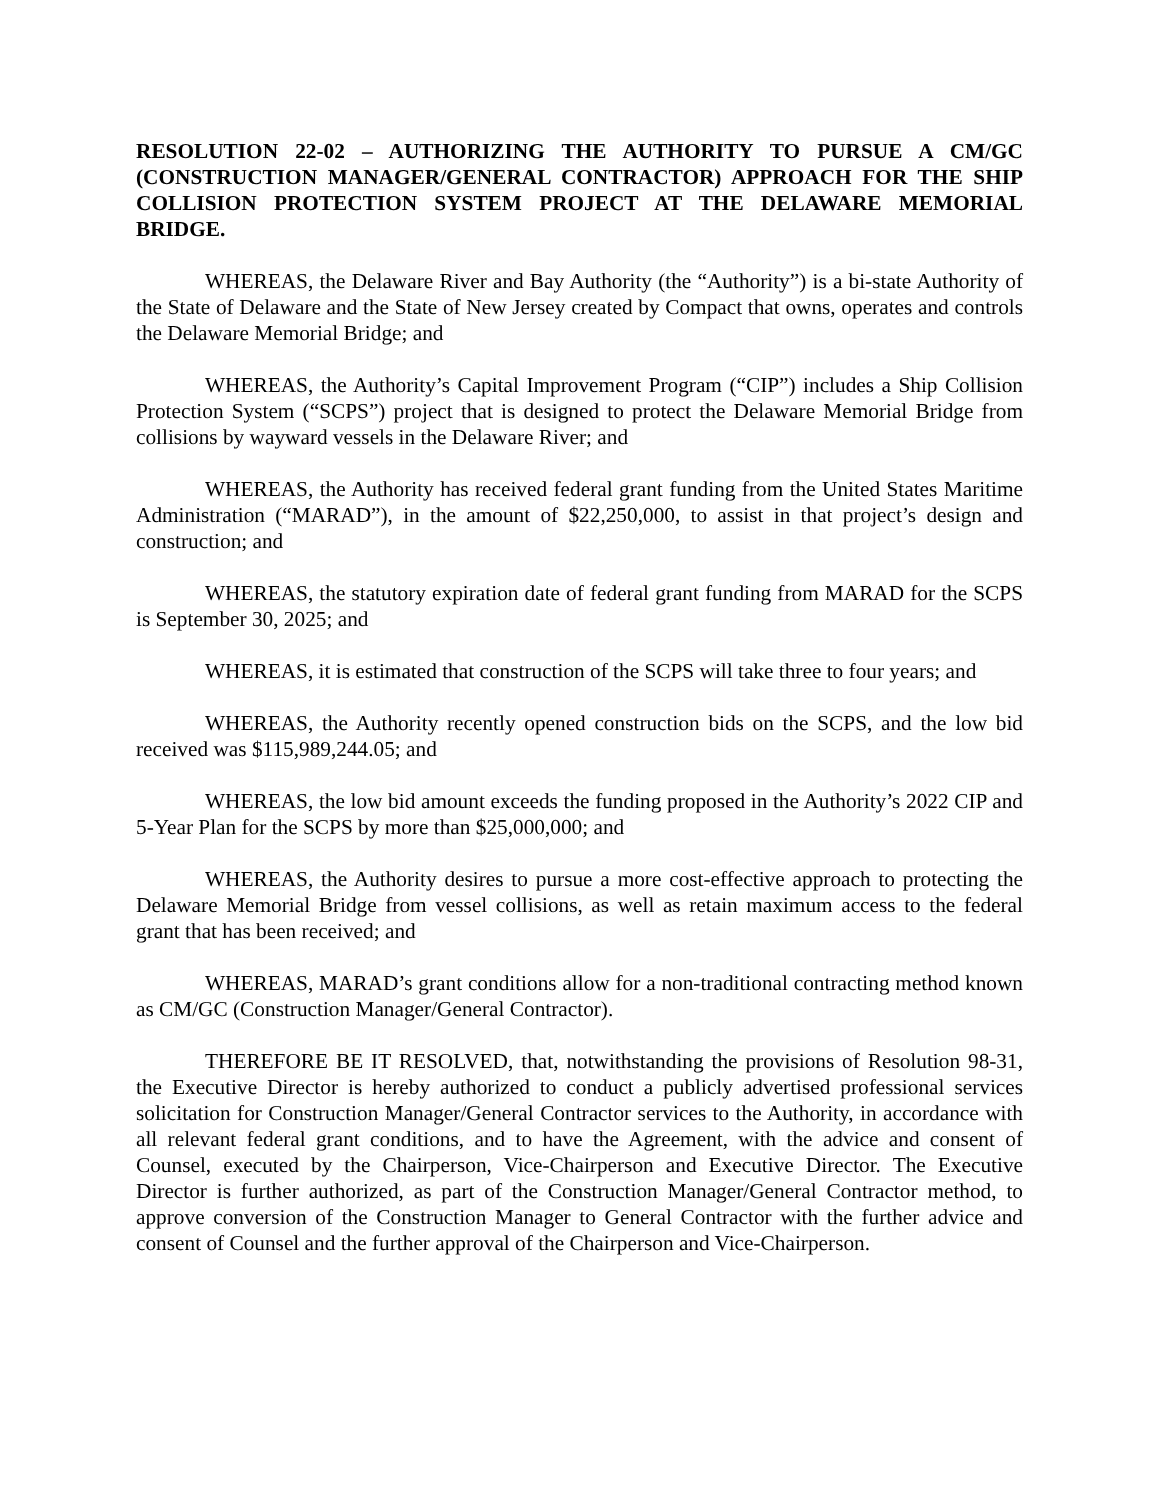RESOLUTION 22-02 – AUTHORIZING THE AUTHORITY TO PURSUE A CM/GC (CONSTRUCTION MANAGER/GENERAL CONTRACTOR) APPROACH FOR THE SHIP COLLISION PROTECTION SYSTEM PROJECT AT THE DELAWARE MEMORIAL BRIDGE.
WHEREAS, the Delaware River and Bay Authority (the “Authority”) is a bi-state Authority of the State of Delaware and the State of New Jersey created by Compact that owns, operates and controls the Delaware Memorial Bridge; and
WHEREAS, the Authority’s Capital Improvement Program (“CIP”) includes a Ship Collision Protection System (“SCPS”) project that is designed to protect the Delaware Memorial Bridge from collisions by wayward vessels in the Delaware River; and
WHEREAS, the Authority has received federal grant funding from the United States Maritime Administration (“MARAD”), in the amount of $22,250,000, to assist in that project’s design and construction; and
WHEREAS, the statutory expiration date of federal grant funding from MARAD for the SCPS is September 30, 2025; and
WHEREAS, it is estimated that construction of the SCPS will take three to four years; and
WHEREAS, the Authority recently opened construction bids on the SCPS, and the low bid received was $115,989,244.05; and
WHEREAS, the low bid amount exceeds the funding proposed in the Authority’s 2022 CIP and 5-Year Plan for the SCPS by more than $25,000,000; and
WHEREAS, the Authority desires to pursue a more cost-effective approach to protecting the Delaware Memorial Bridge from vessel collisions, as well as retain maximum access to the federal grant that has been received; and
WHEREAS, MARAD’s grant conditions allow for a non-traditional contracting method known as CM/GC (Construction Manager/General Contractor).
THEREFORE BE IT RESOLVED, that, notwithstanding the provisions of Resolution 98-31, the Executive Director is hereby authorized to conduct a publicly advertised professional services solicitation for Construction Manager/General Contractor services to the Authority, in accordance with all relevant federal grant conditions, and to have the Agreement, with the advice and consent of Counsel, executed by the Chairperson, Vice-Chairperson and Executive Director. The Executive Director is further authorized, as part of the Construction Manager/General Contractor method, to approve conversion of the Construction Manager to General Contractor with the further advice and consent of Counsel and the further approval of the Chairperson and Vice-Chairperson.